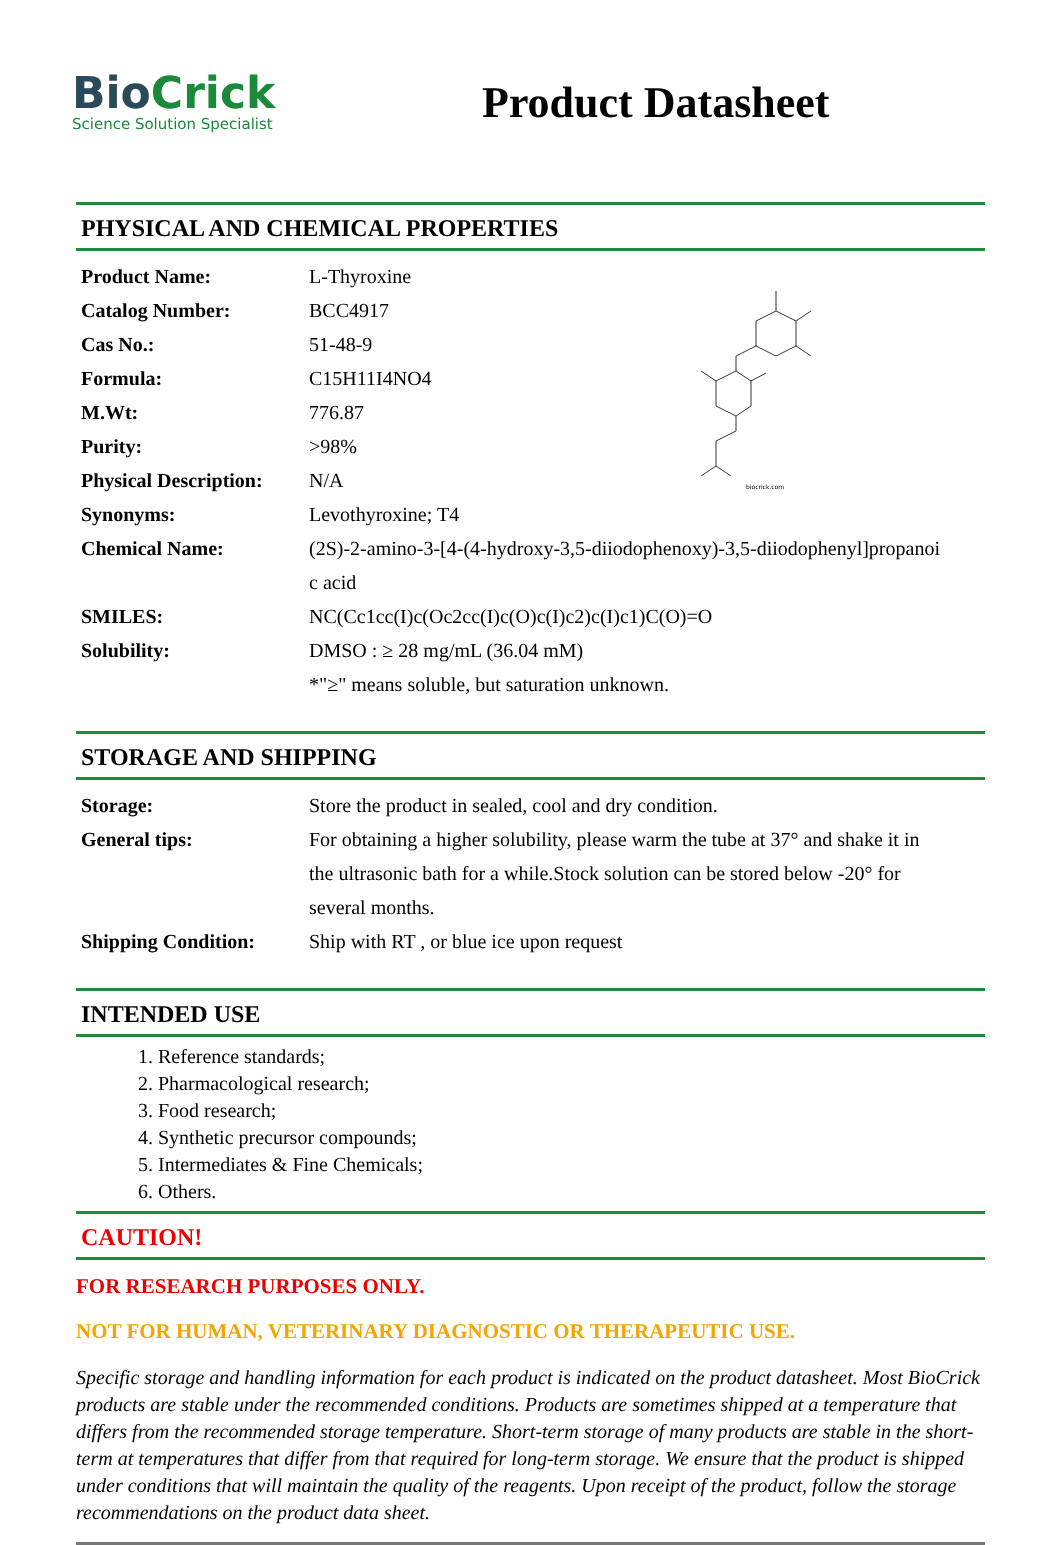BioCrick
Science Solution Specialist
Product Datasheet
PHYSICAL AND CHEMICAL PROPERTIES
biocrick.com
| Product Name: | L-Thyroxine |
| Catalog Number: | BCC4917 |
| Cas No.: | 51-48-9 |
| Formula: | C15H11I4NO4 |
| M.Wt: | 776.87 |
| Purity: | >98% |
| Physical Description: | N/A |
| Synonyms: | Levothyroxine; T4 |
| Chemical Name: | (2S)-2-amino-3-[4-(4-hydroxy-3,5-diiodophenoxy)-3,5-diiodophenyl]propanoi c acid |
| SMILES: | NC(Cc1cc(I)c(Oc2cc(I)c(O)c(I)c2)c(I)c1)C(O)=O |
| Solubility: | DMSO : ≥ 28 mg/mL (36.04 mM) *"≥" means soluble, but saturation unknown. |
STORAGE AND SHIPPING
| Storage: | Store the product in sealed, cool and dry condition. |
| General tips: | For obtaining a higher solubility, please warm the tube at 37° and shake it in the ultrasonic bath for a while.Stock solution can be stored below -20° for several months. |
| Shipping Condition: | Ship with RT , or blue ice upon request |
INTENDED USE
1. Reference standards;
2. Pharmacological research;
3. Food research;
4. Synthetic precursor compounds;
5. Intermediates & Fine Chemicals;
6. Others.
CAUTION!
FOR RESEARCH PURPOSES ONLY.
NOT FOR HUMAN, VETERINARY DIAGNOSTIC OR THERAPEUTIC USE.
Specific storage and handling information for each product is indicated on the product datasheet. Most BioCrick products are stable under the recommended conditions. Products are sometimes shipped at a temperature that differs from the recommended storage temperature. Short-term storage of many products are stable in the short-term at temperatures that differ from that required for long-term storage. We ensure that the product is shipped under conditions that will maintain the quality of the reagents. Upon receipt of the product, follow the storage recommendations on the product data sheet.